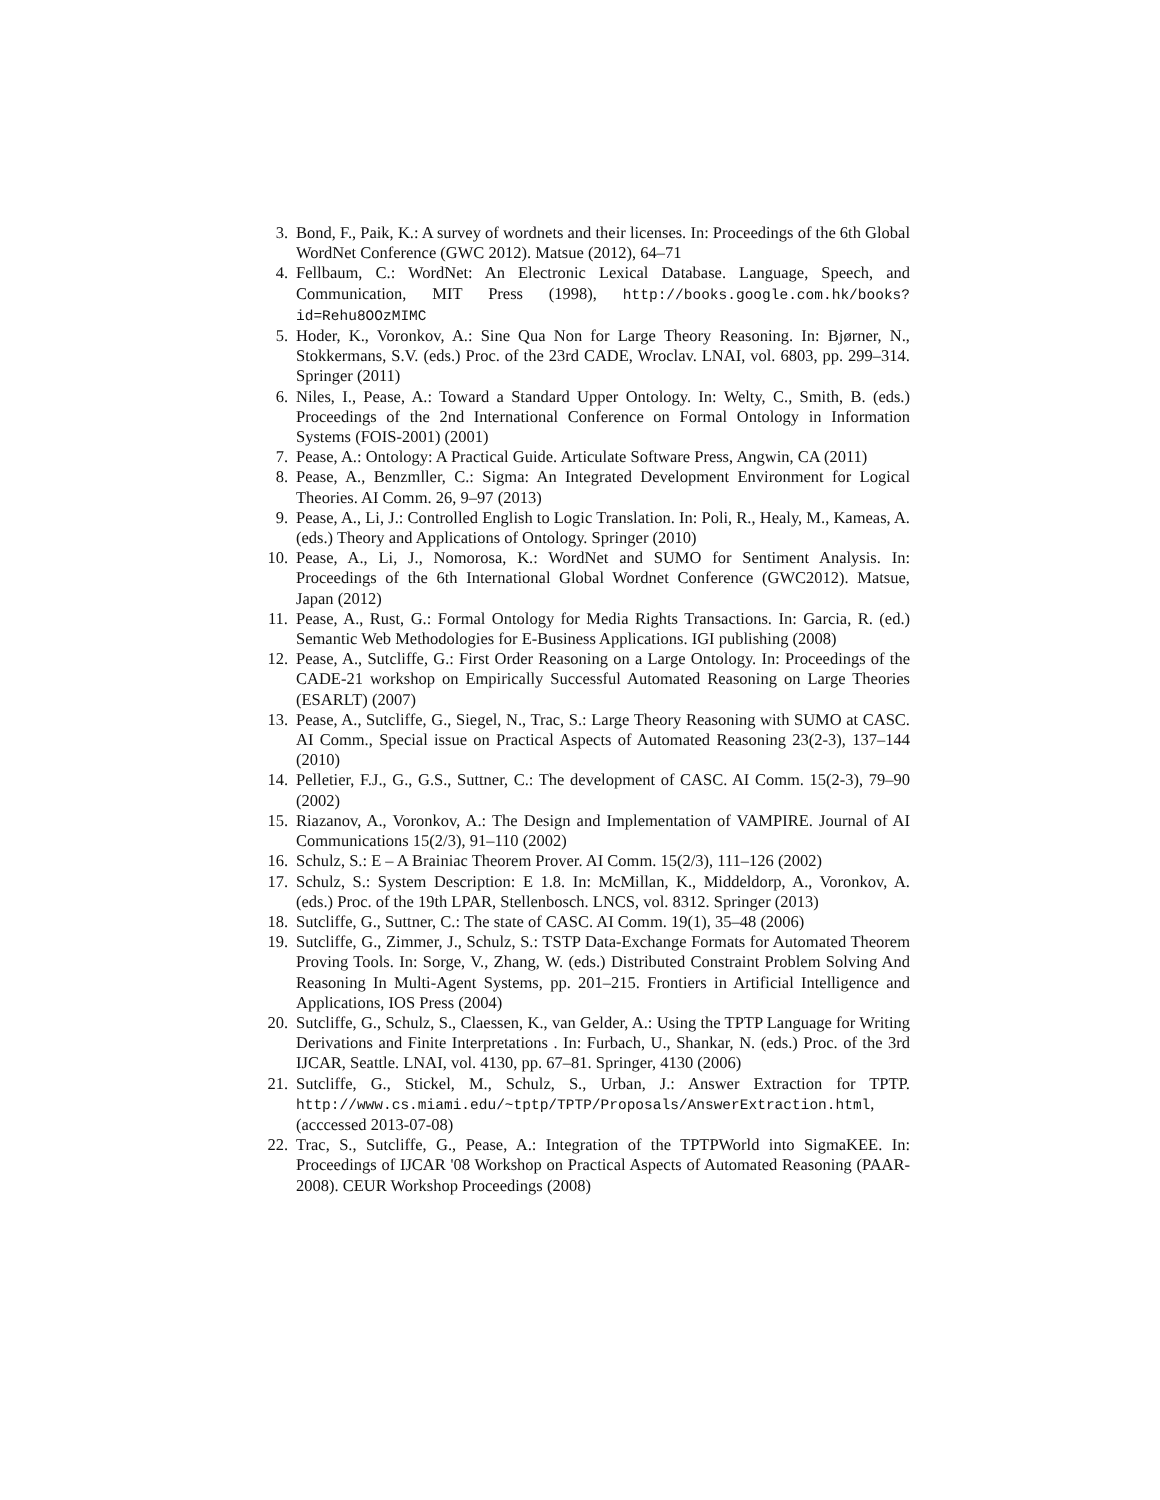3. Bond, F., Paik, K.: A survey of wordnets and their licenses. In: Proceedings of the 6th Global WordNet Conference (GWC 2012). Matsue (2012), 64–71
4. Fellbaum, C.: WordNet: An Electronic Lexical Database. Language, Speech, and Communication, MIT Press (1998), http://books.google.com.hk/books?id=Rehu8OOzMIMC
5. Hoder, K., Voronkov, A.: Sine Qua Non for Large Theory Reasoning. In: Bjørner, N., Stokkermans, S.V. (eds.) Proc. of the 23rd CADE, Wroclav. LNAI, vol. 6803, pp. 299–314. Springer (2011)
6. Niles, I., Pease, A.: Toward a Standard Upper Ontology. In: Welty, C., Smith, B. (eds.) Proceedings of the 2nd International Conference on Formal Ontology in Information Systems (FOIS-2001) (2001)
7. Pease, A.: Ontology: A Practical Guide. Articulate Software Press, Angwin, CA (2011)
8. Pease, A., Benzmller, C.: Sigma: An Integrated Development Environment for Logical Theories. AI Comm. 26, 9–97 (2013)
9. Pease, A., Li, J.: Controlled English to Logic Translation. In: Poli, R., Healy, M., Kameas, A. (eds.) Theory and Applications of Ontology. Springer (2010)
10. Pease, A., Li, J., Nomorosa, K.: WordNet and SUMO for Sentiment Analysis. In: Proceedings of the 6th International Global Wordnet Conference (GWC2012). Matsue, Japan (2012)
11. Pease, A., Rust, G.: Formal Ontology for Media Rights Transactions. In: Garcia, R. (ed.) Semantic Web Methodologies for E-Business Applications. IGI publishing (2008)
12. Pease, A., Sutcliffe, G.: First Order Reasoning on a Large Ontology. In: Proceedings of the CADE-21 workshop on Empirically Successful Automated Reasoning on Large Theories (ESARLT) (2007)
13. Pease, A., Sutcliffe, G., Siegel, N., Trac, S.: Large Theory Reasoning with SUMO at CASC. AI Comm., Special issue on Practical Aspects of Automated Reasoning 23(2-3), 137–144 (2010)
14. Pelletier, F.J., G., G.S., Suttner, C.: The development of CASC. AI Comm. 15(2-3), 79–90 (2002)
15. Riazanov, A., Voronkov, A.: The Design and Implementation of VAMPIRE. Journal of AI Communications 15(2/3), 91–110 (2002)
16. Schulz, S.: E – A Brainiac Theorem Prover. AI Comm. 15(2/3), 111–126 (2002)
17. Schulz, S.: System Description: E 1.8. In: McMillan, K., Middeldorp, A., Voronkov, A. (eds.) Proc. of the 19th LPAR, Stellenbosch. LNCS, vol. 8312. Springer (2013)
18. Sutcliffe, G., Suttner, C.: The state of CASC. AI Comm. 19(1), 35–48 (2006)
19. Sutcliffe, G., Zimmer, J., Schulz, S.: TSTP Data-Exchange Formats for Automated Theorem Proving Tools. In: Sorge, V., Zhang, W. (eds.) Distributed Constraint Problem Solving And Reasoning In Multi-Agent Systems, pp. 201–215. Frontiers in Artificial Intelligence and Applications, IOS Press (2004)
20. Sutcliffe, G., Schulz, S., Claessen, K., van Gelder, A.: Using the TPTP Language for Writing Derivations and Finite Interpretations . In: Furbach, U., Shankar, N. (eds.) Proc. of the 3rd IJCAR, Seattle. LNAI, vol. 4130, pp. 67–81. Springer, 4130 (2006)
21. Sutcliffe, G., Stickel, M., Schulz, S., Urban, J.: Answer Extraction for TPTP. http://www.cs.miami.edu/~tptp/TPTP/Proposals/AnswerExtraction.html, (acccessed 2013-07-08)
22. Trac, S., Sutcliffe, G., Pease, A.: Integration of the TPTPWorld into SigmaKEE. In: Proceedings of IJCAR '08 Workshop on Practical Aspects of Automated Reasoning (PAAR-2008). CEUR Workshop Proceedings (2008)